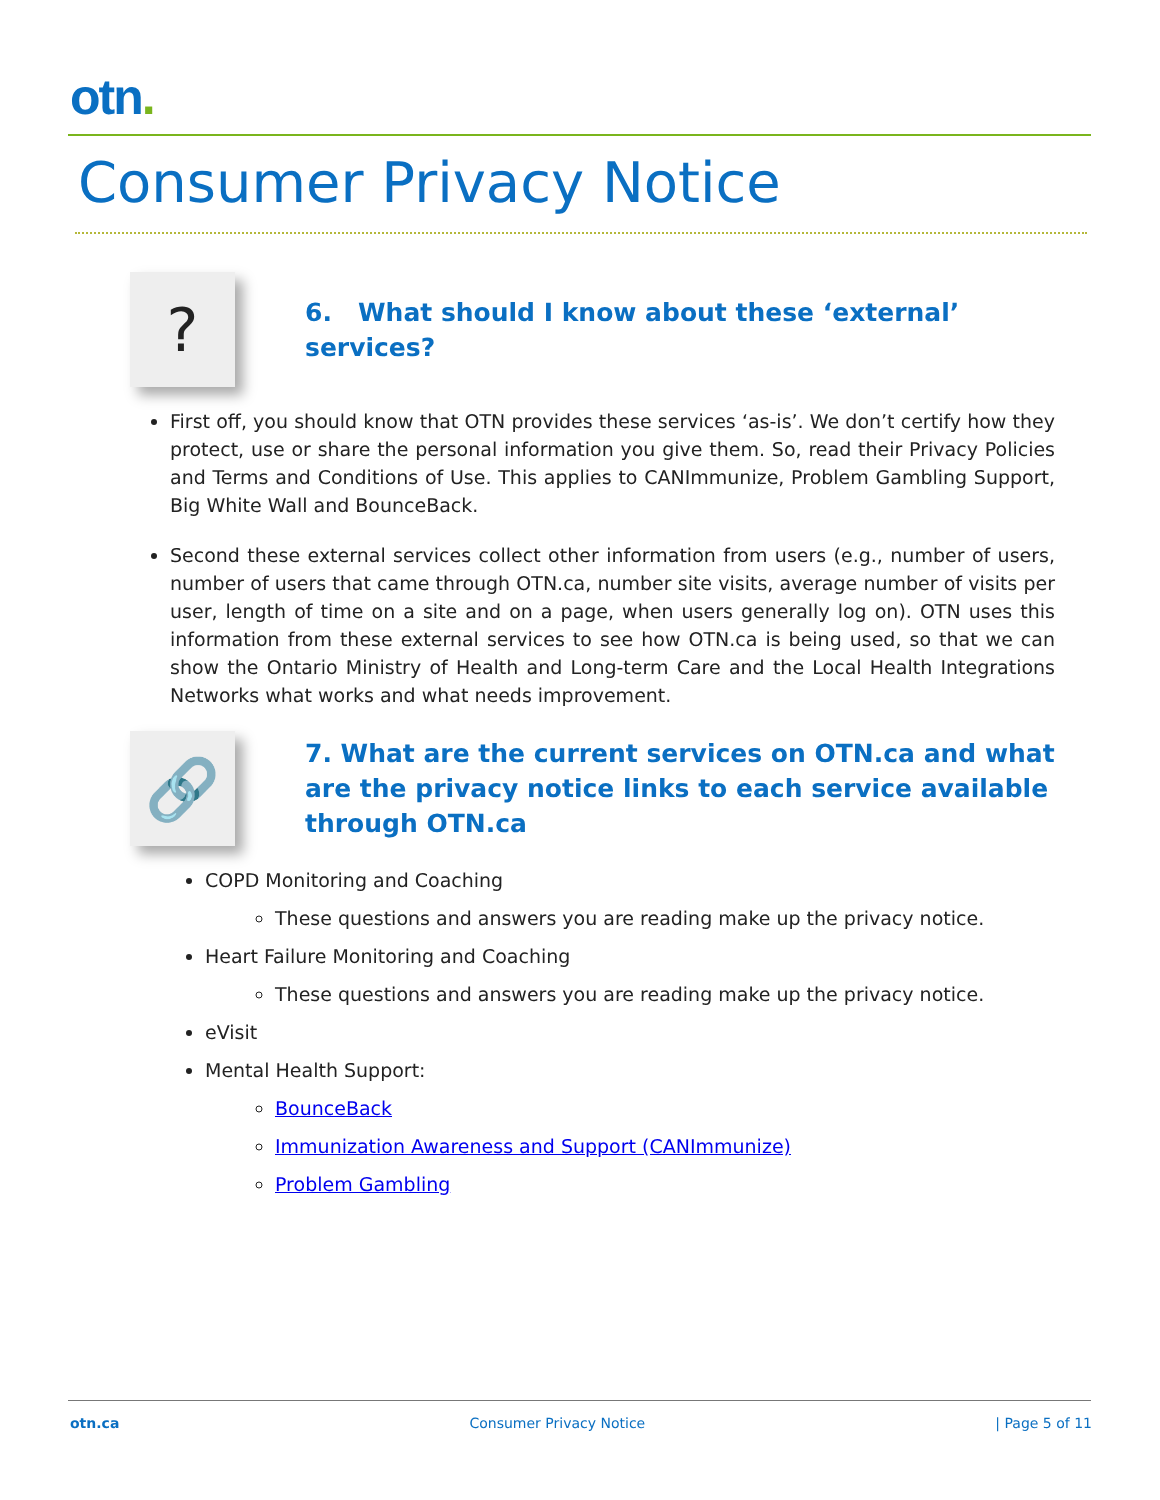otn.
Consumer Privacy Notice
?
6. What should I know about these ‘external’ services?
First off, you should know that OTN provides these services ‘as-is’. We don’t certify how they protect, use or share the personal information you give them. So, read their Privacy Policies and Terms and Conditions of Use. This applies to CANImmunize, Problem Gambling Support, Big White Wall and BounceBack.
Second these external services collect other information from users (e.g., number of users, number of users that came through OTN.ca, number site visits, average number of visits per user, length of time on a site and on a page, when users generally log on). OTN uses this information from these external services to see how OTN.ca is being used, so that we can show the Ontario Ministry of Health and Long-term Care and the Local Health Integrations Networks what works and what needs improvement.
🔗
7. What are the current services on OTN.ca and what are the privacy notice links to each service available through OTN.ca
COPD Monitoring and Coaching
These questions and answers you are reading make up the privacy notice.
Heart Failure Monitoring and Coaching
These questions and answers you are reading make up the privacy notice.
eVisit
Mental Health Support:
BounceBack
Immunization Awareness and Support (CANImmunize)
Problem Gambling
otn.ca Consumer Privacy Notice | Page 5 of 11